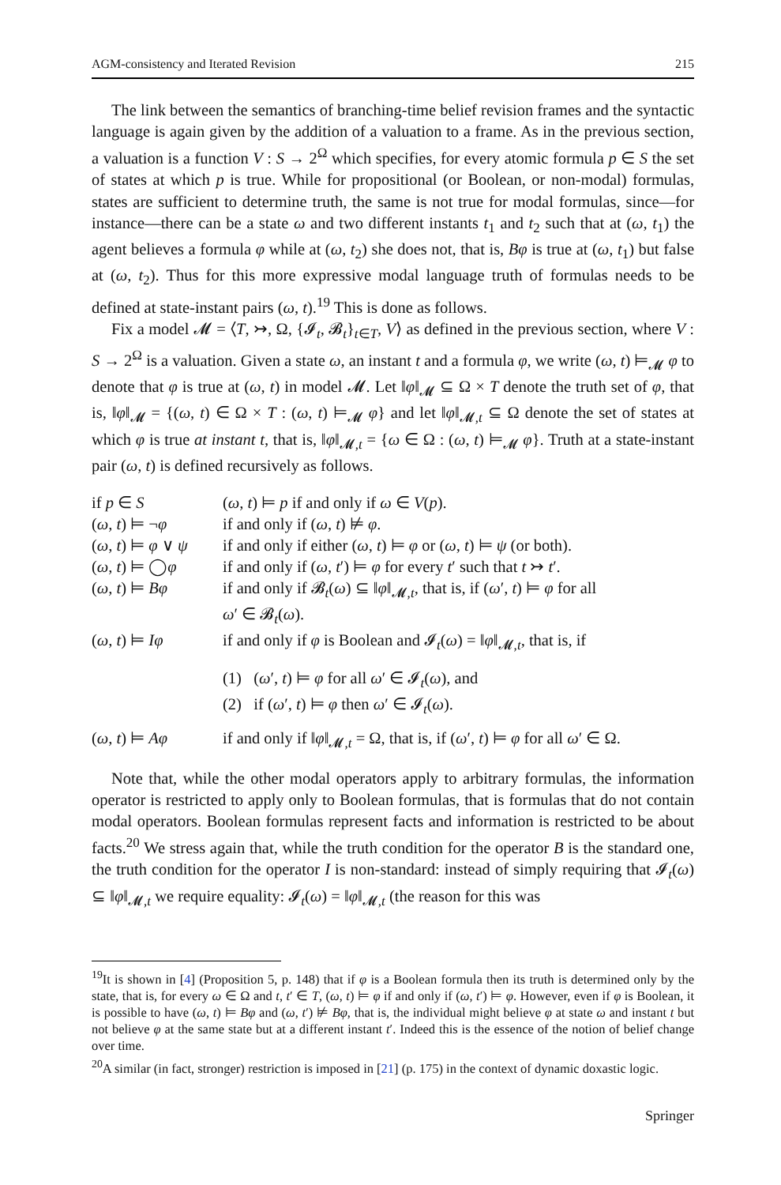AGM-consistency and Iterated Revision 215
The link between the semantics of branching-time belief revision frames and the syntactic language is again given by the addition of a valuation to a frame. As in the previous section, a valuation is a function V : S → 2<sup>Ω</sup> which specifies, for every atomic formula p ∈ S the set of states at which p is true. While for propositional (or Boolean, or non-modal) formulas, states are sufficient to determine truth, the same is not true for modal formulas, since—for instance—there can be a state ω and two different instants t<sub>1</sub> and t<sub>2</sub> such that at (ω, t<sub>1</sub>) the agent believes a formula φ while at (ω, t<sub>2</sub>) she does not, that is, Bφ is true at (ω, t<sub>1</sub>) but false at (ω, t<sub>2</sub>). Thus for this more expressive modal language truth of formulas needs to be defined at state-instant pairs (ω, t).<sup>19</sup> This is done as follows.
Fix a model 𝓜 = ⟨T, ↣, Ω, {𝓘<sub>t</sub>, 𝓑<sub>t</sub>}<sub>t∈T</sub>, V⟩ as defined in the previous section, where V : S → 2<sup>Ω</sup> is a valuation. Given a state ω, an instant t and a formula φ, we write (ω, t) ⊨<sub>𝓜</sub> φ to denote that φ is true at (ω, t) in model 𝓜. Let ‖φ‖<sub>𝓜</sub> ⊆ Ω × T denote the truth set of φ, that is, ‖φ‖<sub>𝓜</sub> = {(ω, t) ∈ Ω × T : (ω, t) ⊨<sub>𝓜</sub> φ} and let ‖φ‖<sub>𝓜,t</sub> ⊆ Ω denote the set of states at which φ is true at instant t, that is, ‖φ‖<sub>𝓜,t</sub> = {ω ∈ Ω : (ω, t) ⊨<sub>𝓜</sub> φ}. Truth at a state-instant pair (ω, t) is defined recursively as follows.
| if p ∈ S | ( ω , t ) ⊨ p if and only if ω ∈ V ( p ). |
| ( ω , t ) ⊨ ¬ φ | if and only if ( ω , t ) ⊭ φ . |
| ( ω , t ) ⊨ φ ∨ ψ | if and only if either ( ω , t ) ⊨ φ or ( ω , t ) ⊨ ψ (or both). |
| ( ω , t ) ⊨ ◯ φ | if and only if ( ω , t ′) ⊨ φ for every t ′ such that t ↣ t ′. |
| ( ω , t ) ⊨ Bφ | if and only if 𝓑<sub>t</sub>( ω ) ⊆ ‖ φ ‖<sub>𝓜,t</sub>, that is, if ( ω ′, t ) ⊨ φ for all ω ′ ∈ 𝓑<sub>t</sub>( ω ). |
| ( ω , t ) ⊨ Iφ | if and only if φ is Boolean and 𝓘<sub>t</sub>( ω ) = ‖ φ ‖<sub>𝓜,t</sub>, that is, if (1) ( ω ′, t ) ⊨ φ for all ω ′ ∈ 𝓘<sub>t</sub>( ω ), and (2) if ( ω ′, t ) ⊨ φ then ω ′ ∈ 𝓘<sub>t</sub>( ω ). |
| ( ω , t ) ⊨ Aφ | if and only if ‖ φ ‖<sub>𝓜,t</sub> = Ω, that is, if ( ω ′, t ) ⊨ φ for all ω ′ ∈ Ω. |
Note that, while the other modal operators apply to arbitrary formulas, the information operator is restricted to apply only to Boolean formulas, that is formulas that do not contain modal operators. Boolean formulas represent facts and information is restricted to be about facts.<sup>20</sup> We stress again that, while the truth condition for the operator B is the standard one, the truth condition for the operator I is non-standard: instead of simply requiring that 𝓘<sub>t</sub>(ω) ⊆ ‖φ‖<sub>𝓜,t</sub> we require equality: 𝓘<sub>t</sub>(ω) = ‖φ‖<sub>𝓜,t</sub> (the reason for this was
<sup>19</sup> It is shown in [4] (Proposition 5, p. 148) that if φ is a Boolean formula then its truth is determined only by the state, that is, for every ω ∈ Ω and t, t′ ∈ T, (ω, t) ⊨ φ if and only if (ω, t′) ⊨ φ. However, even if φ is Boolean, it is possible to have (ω, t) ⊨ Bφ and (ω, t′) ⊭ Bφ, that is, the individual might believe φ at state ω and instant t but not believe φ at the same state but at a different instant t′. Indeed this is the essence of the notion of belief change over time.
<sup>20</sup> A similar (in fact, stronger) restriction is imposed in [21] (p. 175) in the context of dynamic doxastic logic.
Springer